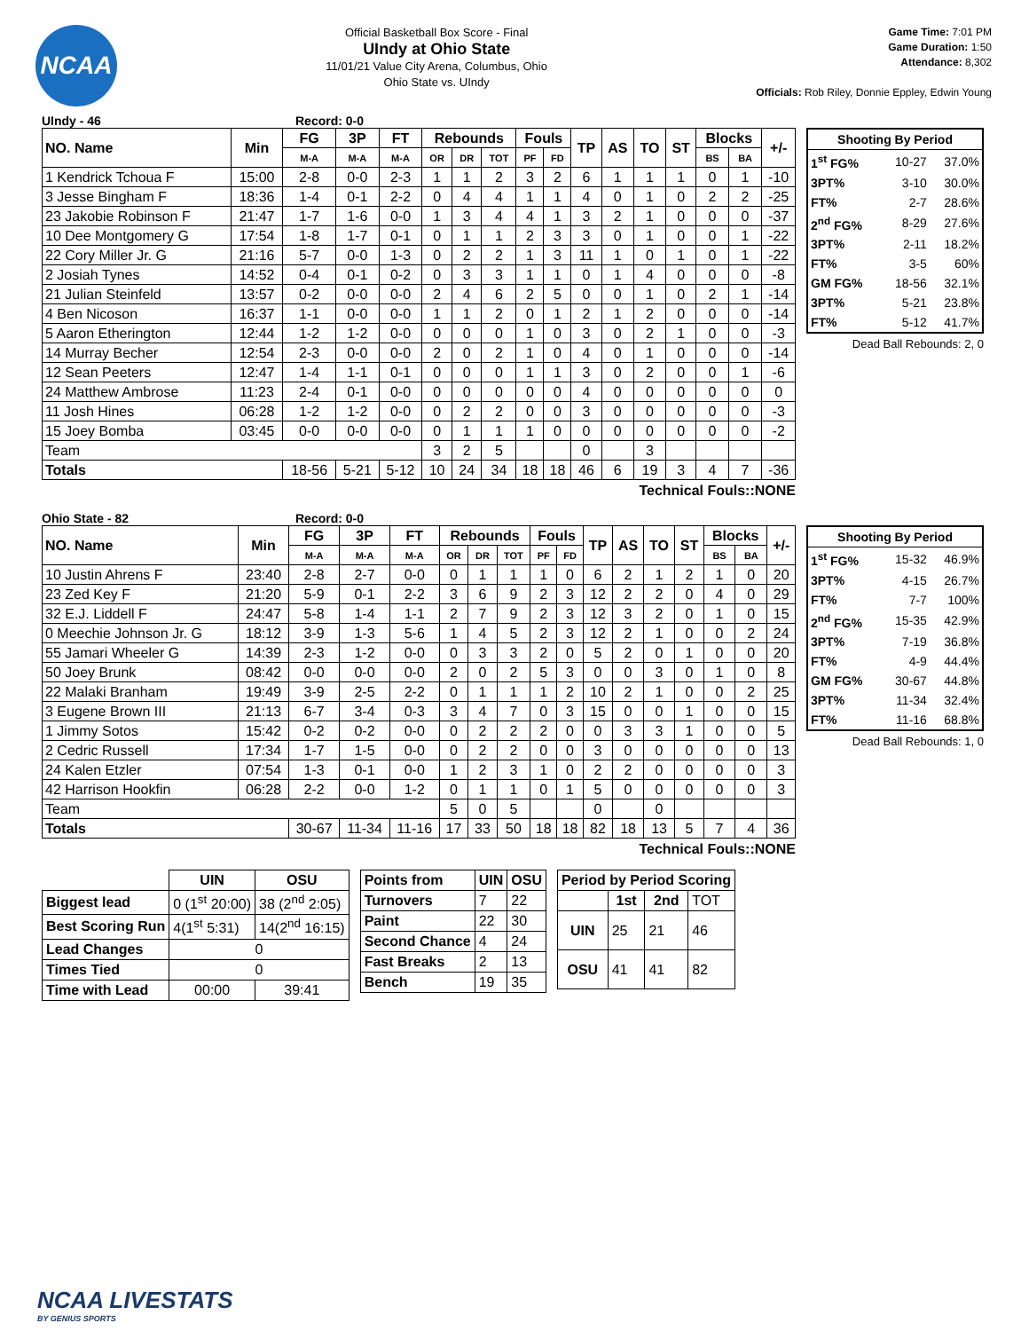NCAA
Official Basketball Box Score - Final
UIndy at Ohio State
11/01/21 Value City Arena, Columbus, Ohio
Ohio State vs. UIndy
Game Time: 7:01 PM
Game Duration: 1:50
Attendance: 8,302
Officials: Rob Riley, Donnie Eppley, Edwin Young
UIndy - 46 Record: 0-0
| NO. Name | Min | FG | 3P | FT | Rebounds | | | Fouls | | TP | AS | TO | ST | Blocks | | +/- |
| --- | --- | --- | --- | --- | --- | --- | --- | --- | --- | --- | --- | --- | --- | --- | --- | --- |
| | | M-A | M-A | M-A | OR | DR | TOT | PF | FD | | | | | BS | BA | |
| 1 Kendrick Tchoua F | 15:00 | 2-8 | 0-0 | 2-3 | 1 | 1 | 2 | 3 | 2 | 6 | 1 | 1 | 1 | 0 | 1 | -10 |
| 3 Jesse Bingham F | 18:36 | 1-4 | 0-1 | 2-2 | 0 | 4 | 4 | 1 | 1 | 4 | 0 | 1 | 0 | 2 | 2 | -25 |
| 23 Jakobie Robinson F | 21:47 | 1-7 | 1-6 | 0-0 | 1 | 3 | 4 | 4 | 1 | 3 | 2 | 1 | 0 | 0 | 0 | -37 |
| 10 Dee Montgomery G | 17:54 | 1-8 | 1-7 | 0-1 | 0 | 1 | 1 | 2 | 3 | 3 | 0 | 1 | 0 | 0 | 1 | -22 |
| 22 Cory Miller Jr. G | 21:16 | 5-7 | 0-0 | 1-3 | 0 | 2 | 2 | 1 | 3 | 11 | 1 | 0 | 1 | 0 | 1 | -22 |
| 2 Josiah Tynes | 14:52 | 0-4 | 0-1 | 0-2 | 0 | 3 | 3 | 1 | 1 | 0 | 1 | 4 | 0 | 0 | 0 | -8 |
| 21 Julian Steinfeld | 13:57 | 0-2 | 0-0 | 0-0 | 2 | 4 | 6 | 2 | 5 | 0 | 0 | 1 | 0 | 2 | 1 | -14 |
| 4 Ben Nicoson | 16:37 | 1-1 | 0-0 | 0-0 | 1 | 1 | 2 | 0 | 1 | 2 | 1 | 2 | 0 | 0 | 0 | -14 |
| 5 Aaron Etherington | 12:44 | 1-2 | 1-2 | 0-0 | 0 | 0 | 0 | 1 | 0 | 3 | 0 | 2 | 1 | 0 | 0 | -3 |
| 14 Murray Becher | 12:54 | 2-3 | 0-0 | 0-0 | 2 | 0 | 2 | 1 | 0 | 4 | 0 | 1 | 0 | 0 | 0 | -14 |
| 12 Sean Peeters | 12:47 | 1-4 | 1-1 | 0-1 | 0 | 0 | 0 | 1 | 1 | 3 | 0 | 2 | 0 | 0 | 1 | -6 |
| 24 Matthew Ambrose | 11:23 | 2-4 | 0-1 | 0-0 | 0 | 0 | 0 | 0 | 0 | 4 | 0 | 0 | 0 | 0 | 0 | 0 |
| 11 Josh Hines | 06:28 | 1-2 | 1-2 | 0-0 | 0 | 2 | 2 | 0 | 0 | 3 | 0 | 0 | 0 | 0 | 0 | -3 |
| 15 Joey Bomba | 03:45 | 0-0 | 0-0 | 0-0 | 0 | 1 | 1 | 1 | 0 | 0 | 0 | 0 | 0 | 0 | 0 | -2 |
| Team | | | | | 3 | 2 | 5 | | | 0 | | 3 | | | | |
| Totals | | 18-56 | 5-21 | 5-12 | 10 | 24 | 34 | 18 | 18 | 46 | 6 | 19 | 3 | 4 | 7 | -36 |
Technical Fouls::NONE
| Shooting By Period | | |
| 1<sup>st</sup> FG% | 10-27 | 37.0% |
| 3PT% | 3-10 | 30.0% |
| FT% | 2-7 | 28.6% |
| 2<sup>nd</sup> FG% | 8-29 | 27.6% |
| 3PT% | 2-11 | 18.2% |
| FT% | 3-5 | 60% |
| GM FG% | 18-56 | 32.1% |
| 3PT% | 5-21 | 23.8% |
| FT% | 5-12 | 41.7% |
Dead Ball Rebounds: 2, 0
Ohio State - 82 Record: 0-0
| NO. Name | Min | FG | 3P | FT | Rebounds | | | Fouls | | TP | AS | TO | ST | Blocks | | +/- |
| --- | --- | --- | --- | --- | --- | --- | --- | --- | --- | --- | --- | --- | --- | --- | --- | --- |
| | | M-A | M-A | M-A | OR | DR | TOT | PF | FD | | | | | BS | BA | |
| 10 Justin Ahrens F | 23:40 | 2-8 | 2-7 | 0-0 | 0 | 1 | 1 | 1 | 0 | 6 | 2 | 1 | 2 | 1 | 0 | 20 |
| 23 Zed Key F | 21:20 | 5-9 | 0-1 | 2-2 | 3 | 6 | 9 | 2 | 3 | 12 | 2 | 2 | 0 | 4 | 0 | 29 |
| 32 E.J. Liddell F | 24:47 | 5-8 | 1-4 | 1-1 | 2 | 7 | 9 | 2 | 3 | 12 | 3 | 2 | 0 | 1 | 0 | 15 |
| 0 Meechie Johnson Jr. G | 18:12 | 3-9 | 1-3 | 5-6 | 1 | 4 | 5 | 2 | 3 | 12 | 2 | 1 | 0 | 0 | 2 | 24 |
| 55 Jamari Wheeler G | 14:39 | 2-3 | 1-2 | 0-0 | 0 | 3 | 3 | 2 | 0 | 5 | 2 | 0 | 1 | 0 | 0 | 20 |
| 50 Joey Brunk | 08:42 | 0-0 | 0-0 | 0-0 | 2 | 0 | 2 | 5 | 3 | 0 | 0 | 3 | 0 | 1 | 0 | 8 |
| 22 Malaki Branham | 19:49 | 3-9 | 2-5 | 2-2 | 0 | 1 | 1 | 1 | 2 | 10 | 2 | 1 | 0 | 0 | 2 | 25 |
| 3 Eugene Brown III | 21:13 | 6-7 | 3-4 | 0-3 | 3 | 4 | 7 | 0 | 3 | 15 | 0 | 0 | 1 | 0 | 0 | 15 |
| 1 Jimmy Sotos | 15:42 | 0-2 | 0-2 | 0-0 | 0 | 2 | 2 | 2 | 0 | 0 | 3 | 3 | 1 | 0 | 0 | 5 |
| 2 Cedric Russell | 17:34 | 1-7 | 1-5 | 0-0 | 0 | 2 | 2 | 0 | 0 | 3 | 0 | 0 | 0 | 0 | 0 | 13 |
| 24 Kalen Etzler | 07:54 | 1-3 | 0-1 | 0-0 | 1 | 2 | 3 | 1 | 0 | 2 | 2 | 0 | 0 | 0 | 0 | 3 |
| 42 Harrison Hookfin | 06:28 | 2-2 | 0-0 | 1-2 | 0 | 1 | 1 | 0 | 1 | 5 | 0 | 0 | 0 | 0 | 0 | 3 |
| Team | | | | | 5 | 0 | 5 | | | 0 | | 0 | | | | |
| Totals | | 30-67 | 11-34 | 11-16 | 17 | 33 | 50 | 18 | 18 | 82 | 18 | 13 | 5 | 7 | 4 | 36 |
Technical Fouls::NONE
| Shooting By Period | | |
| 1<sup>st</sup> FG% | 15-32 | 46.9% |
| 3PT% | 4-15 | 26.7% |
| FT% | 7-7 | 100% |
| 2<sup>nd</sup> FG% | 15-35 | 42.9% |
| 3PT% | 7-19 | 36.8% |
| FT% | 4-9 | 44.4% |
| GM FG% | 30-67 | 44.8% |
| 3PT% | 11-34 | 32.4% |
| FT% | 11-16 | 68.8% |
Dead Ball Rebounds: 1, 0
| | UIN | OSU |
| Biggest lead | 0 (1<sup>st</sup> 20:00) | 38 (2<sup>nd</sup> 2:05) |
| Best Scoring Run | 4(1<sup>st</sup> 5:31) | 14(2<sup>nd</sup> 16:15) |
| Lead Changes | 0 | |
| Times Tied | 0 | |
| Time with Lead | 00:00 | 39:41 |
| Points from | UIN | OSU |
| --- | --- | --- |
| Turnovers | 7 | 22 |
| Paint | 22 | 30 |
| Second Chance | 4 | 24 |
| Fast Breaks | 2 | 13 |
| Bench | 19 | 35 |
| Period by Period Scoring | | | |
| --- | --- | --- | --- |
| | 1st | 2nd | TOT |
| UIN | 25 | 21 | 46 |
| OSU | 41 | 41 | 82 |
NCAA LIVESTATS
BY GENIUS SPORTS